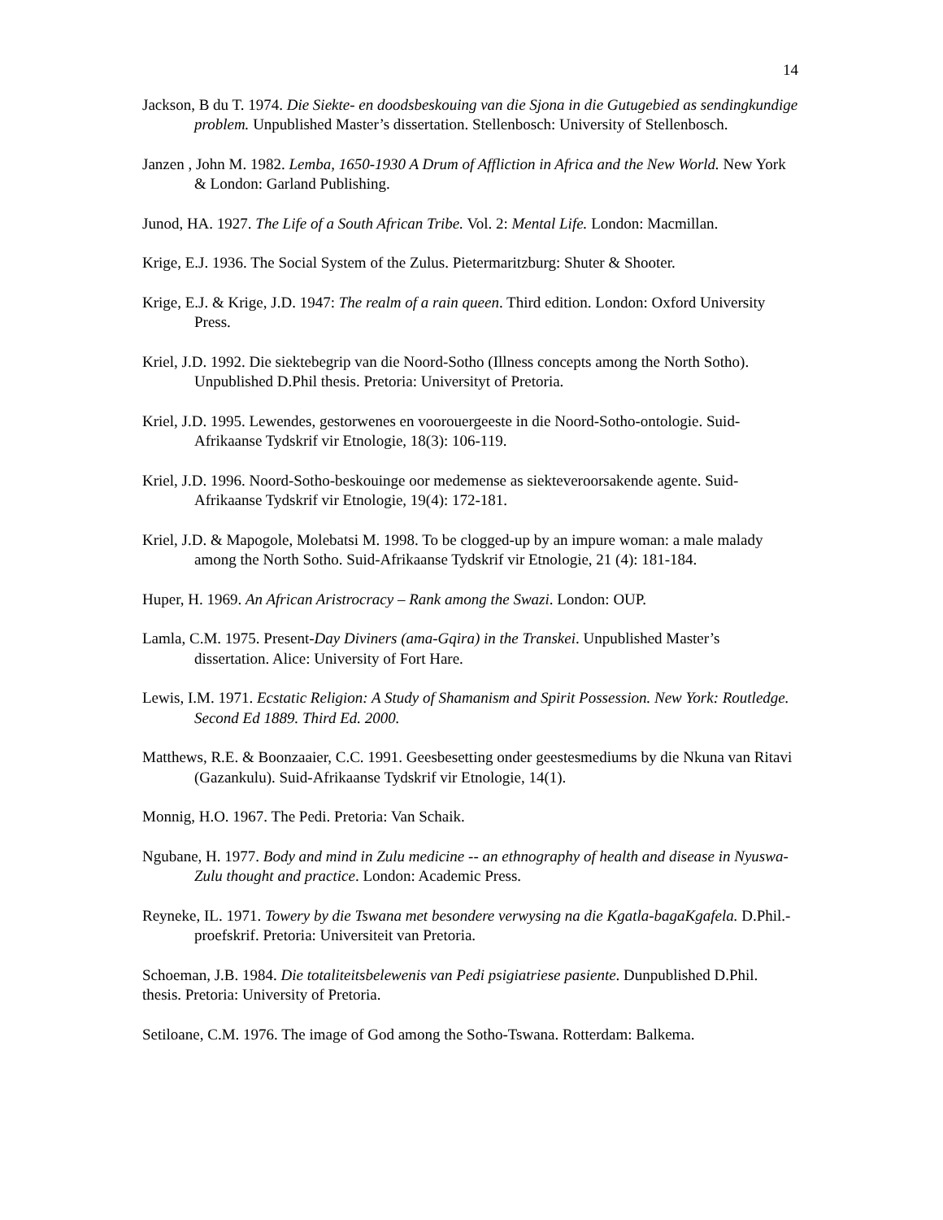14
Jackson, B du T. 1974. Die Siekte- en doodsbeskouing van die Sjona in die Gutugebied as sendingkundige problem. Unpublished Master’s dissertation. Stellenbosch: University of Stellenbosch.
Janzen , John M. 1982. Lemba, 1650-1930 A Drum of Affliction in Africa and the New World. New York & London: Garland Publishing.
Junod, HA. 1927. The Life of a South African Tribe. Vol. 2: Mental Life. London: Macmillan.
Krige, E.J. 1936. The Social System of the Zulus. Pietermaritzburg: Shuter & Shooter.
Krige, E.J. & Krige, J.D. 1947: The realm of a rain queen. Third edition. London: Oxford University Press.
Kriel, J.D. 1992. Die siektebegrip van die Noord-Sotho (Illness concepts among the North Sotho). Unpublished D.Phil thesis. Pretoria: Universityt of Pretoria.
Kriel, J.D. 1995. Lewendes, gestorwenes en voorouergeeste in die Noord-Sotho-ontologie. Suid-Afrikaanse Tydskrif vir Etnologie, 18(3): 106-119.
Kriel, J.D. 1996. Noord-Sotho-beskouinge oor medemense as siekteveroorsakende agente. Suid-Afrikaanse Tydskrif vir Etnologie, 19(4): 172-181.
Kriel, J.D. & Mapogole, Molebatsi M. 1998. To be clogged-up by an impure woman: a male malady among the North Sotho. Suid-Afrikaanse Tydskrif vir Etnologie, 21 (4): 181-184.
Huper, H. 1969. An African Aristrocracy – Rank among the Swazi. London: OUP.
Lamla, C.M. 1975. Present-Day Diviners (ama-Gqira) in the Transkei. Unpublished Master’s dissertation. Alice: University of Fort Hare.
Lewis, I.M. 1971. Ecstatic Religion: A Study of Shamanism and Spirit Possession. New York: Routledge. Second Ed 1889. Third Ed. 2000.
Matthews, R.E. & Boonzaaier, C.C. 1991. Geesbesetting onder geestesmediums by die Nkuna van Ritavi (Gazankulu). Suid-Afrikaanse Tydskrif vir Etnologie, 14(1).
Monnig, H.O. 1967. The Pedi. Pretoria: Van Schaik.
Ngubane, H. 1977. Body and mind in Zulu medicine -- an ethnography of health and disease in Nyuswa-Zulu thought and practice. London: Academic Press.
Reyneke, IL. 1971. Towery by die Tswana met besondere verwysing na die Kgatla-bagaKgafela. D.Phil.-proefskrif. Pretoria: Universiteit van Pretoria.
Schoeman, J.B. 1984. Die totaliteitsbelewenis van Pedi psigiatriese pasiente. Dunpublished D.Phil. thesis. Pretoria: University of Pretoria.
Setiloane, C.M. 1976. The image of God among the Sotho-Tswana. Rotterdam: Balkema.